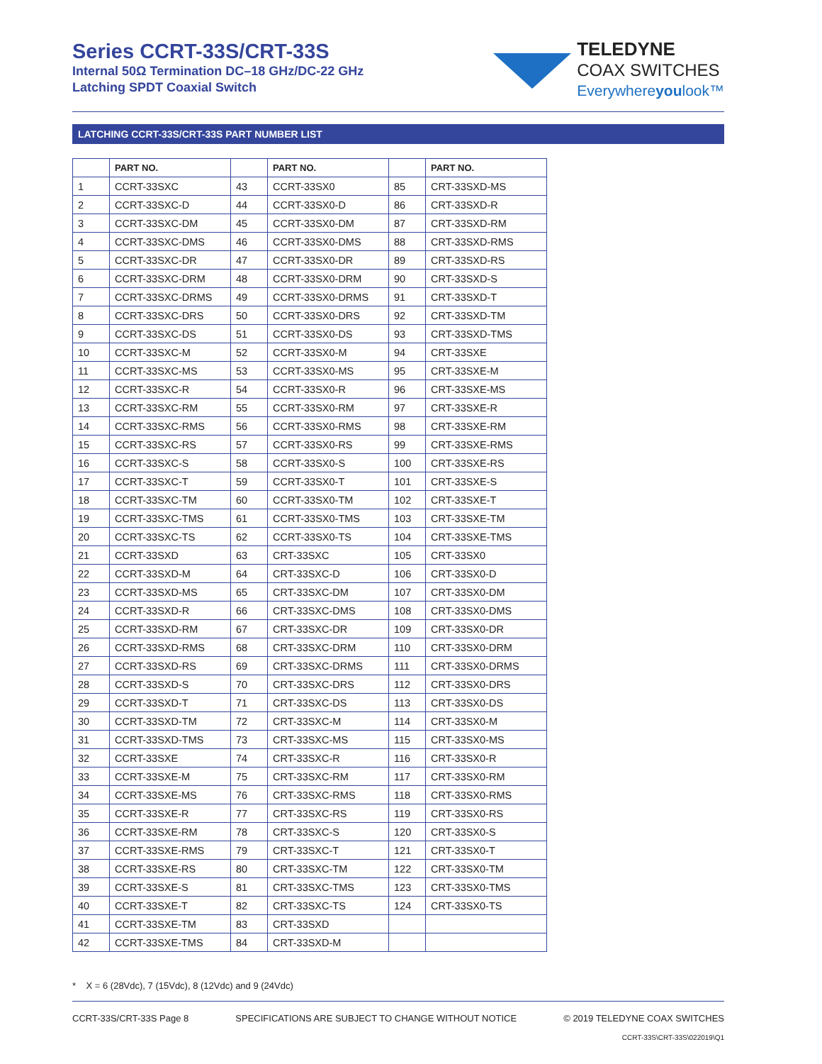Series CCRT-33S/CRT-33S
Internal 50Ω Termination DC–18 GHz/DC-22 GHz
Latching SPDT Coaxial Switch
TELEDYNE
COAX SWITCHES
Everywhereyoulook™
LATCHING CCRT-33S/CRT-33S PART NUMBER LIST
| | PART NO. | | PART NO. | | PART NO. |
| --- | --- | --- | --- | --- | --- |
| 1 | CCRT-33SXC | 43 | CCRT-33SX0 | 85 | CRT-33SXD-MS |
| 2 | CCRT-33SXC-D | 44 | CCRT-33SX0-D | 86 | CRT-33SXD-R |
| 3 | CCRT-33SXC-DM | 45 | CCRT-33SX0-DM | 87 | CRT-33SXD-RM |
| 4 | CCRT-33SXC-DMS | 46 | CCRT-33SX0-DMS | 88 | CRT-33SXD-RMS |
| 5 | CCRT-33SXC-DR | 47 | CCRT-33SX0-DR | 89 | CRT-33SXD-RS |
| 6 | CCRT-33SXC-DRM | 48 | CCRT-33SX0-DRM | 90 | CRT-33SXD-S |
| 7 | CCRT-33SXC-DRMS | 49 | CCRT-33SX0-DRMS | 91 | CRT-33SXD-T |
| 8 | CCRT-33SXC-DRS | 50 | CCRT-33SX0-DRS | 92 | CRT-33SXD-TM |
| 9 | CCRT-33SXC-DS | 51 | CCRT-33SX0-DS | 93 | CRT-33SXD-TMS |
| 10 | CCRT-33SXC-M | 52 | CCRT-33SX0-M | 94 | CRT-33SXE |
| 11 | CCRT-33SXC-MS | 53 | CCRT-33SX0-MS | 95 | CRT-33SXE-M |
| 12 | CCRT-33SXC-R | 54 | CCRT-33SX0-R | 96 | CRT-33SXE-MS |
| 13 | CCRT-33SXC-RM | 55 | CCRT-33SX0-RM | 97 | CRT-33SXE-R |
| 14 | CCRT-33SXC-RMS | 56 | CCRT-33SX0-RMS | 98 | CRT-33SXE-RM |
| 15 | CCRT-33SXC-RS | 57 | CCRT-33SX0-RS | 99 | CRT-33SXE-RMS |
| 16 | CCRT-33SXC-S | 58 | CCRT-33SX0-S | 100 | CRT-33SXE-RS |
| 17 | CCRT-33SXC-T | 59 | CCRT-33SX0-T | 101 | CRT-33SXE-S |
| 18 | CCRT-33SXC-TM | 60 | CCRT-33SX0-TM | 102 | CRT-33SXE-T |
| 19 | CCRT-33SXC-TMS | 61 | CCRT-33SX0-TMS | 103 | CRT-33SXE-TM |
| 20 | CCRT-33SXC-TS | 62 | CCRT-33SX0-TS | 104 | CRT-33SXE-TMS |
| 21 | CCRT-33SXD | 63 | CRT-33SXC | 105 | CRT-33SX0 |
| 22 | CCRT-33SXD-M | 64 | CRT-33SXC-D | 106 | CRT-33SX0-D |
| 23 | CCRT-33SXD-MS | 65 | CRT-33SXC-DM | 107 | CRT-33SX0-DM |
| 24 | CCRT-33SXD-R | 66 | CRT-33SXC-DMS | 108 | CRT-33SX0-DMS |
| 25 | CCRT-33SXD-RM | 67 | CRT-33SXC-DR | 109 | CRT-33SX0-DR |
| 26 | CCRT-33SXD-RMS | 68 | CRT-33SXC-DRM | 110 | CRT-33SX0-DRM |
| 27 | CCRT-33SXD-RS | 69 | CRT-33SXC-DRMS | 111 | CRT-33SX0-DRMS |
| 28 | CCRT-33SXD-S | 70 | CRT-33SXC-DRS | 112 | CRT-33SX0-DRS |
| 29 | CCRT-33SXD-T | 71 | CRT-33SXC-DS | 113 | CRT-33SX0-DS |
| 30 | CCRT-33SXD-TM | 72 | CRT-33SXC-M | 114 | CRT-33SX0-M |
| 31 | CCRT-33SXD-TMS | 73 | CRT-33SXC-MS | 115 | CRT-33SX0-MS |
| 32 | CCRT-33SXE | 74 | CRT-33SXC-R | 116 | CRT-33SX0-R |
| 33 | CCRT-33SXE-M | 75 | CRT-33SXC-RM | 117 | CRT-33SX0-RM |
| 34 | CCRT-33SXE-MS | 76 | CRT-33SXC-RMS | 118 | CRT-33SX0-RMS |
| 35 | CCRT-33SXE-R | 77 | CRT-33SXC-RS | 119 | CRT-33SX0-RS |
| 36 | CCRT-33SXE-RM | 78 | CRT-33SXC-S | 120 | CRT-33SX0-S |
| 37 | CCRT-33SXE-RMS | 79 | CRT-33SXC-T | 121 | CRT-33SX0-T |
| 38 | CCRT-33SXE-RS | 80 | CRT-33SXC-TM | 122 | CRT-33SX0-TM |
| 39 | CCRT-33SXE-S | 81 | CRT-33SXC-TMS | 123 | CRT-33SX0-TMS |
| 40 | CCRT-33SXE-T | 82 | CRT-33SXC-TS | 124 | CRT-33SX0-TS |
| 41 | CCRT-33SXE-TM | 83 | CRT-33SXD | | |
| 42 | CCRT-33SXE-TMS | 84 | CRT-33SXD-M | | |
* X = 6 (28Vdc), 7 (15Vdc), 8 (12Vdc) and 9 (24Vdc)
CCRT-33S/CRT-33S Page 8 SPECIFICATIONS ARE SUBJECT TO CHANGE WITHOUT NOTICE © 2019 TELEDYNE COAX SWITCHES
CCRT-33S\CRT-33S\022019\Q1